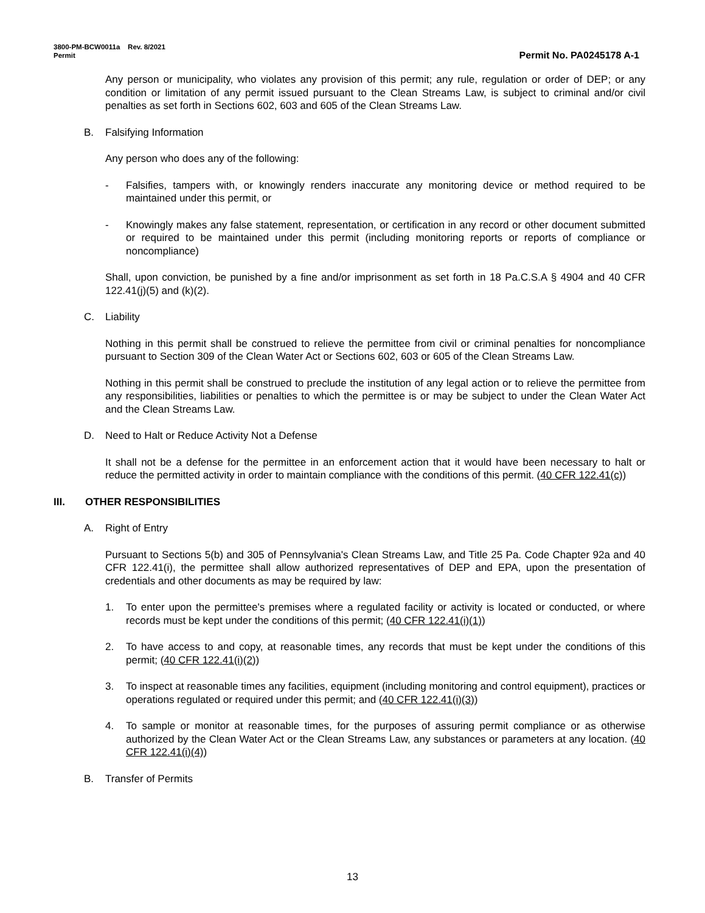3800-PM-BCW0011a Rev. 8/2021
Permit
Permit No. PA0245178 A-1
Any person or municipality, who violates any provision of this permit; any rule, regulation or order of DEP; or any condition or limitation of any permit issued pursuant to the Clean Streams Law, is subject to criminal and/or civil penalties as set forth in Sections 602, 603 and 605 of the Clean Streams Law.
B. Falsifying Information
Any person who does any of the following:
- Falsifies, tampers with, or knowingly renders inaccurate any monitoring device or method required to be maintained under this permit, or
- Knowingly makes any false statement, representation, or certification in any record or other document submitted or required to be maintained under this permit (including monitoring reports or reports of compliance or noncompliance)
Shall, upon conviction, be punished by a fine and/or imprisonment as set forth in 18 Pa.C.S.A § 4904 and 40 CFR 122.41(j)(5) and (k)(2).
C. Liability
Nothing in this permit shall be construed to relieve the permittee from civil or criminal penalties for noncompliance pursuant to Section 309 of the Clean Water Act or Sections 602, 603 or 605 of the Clean Streams Law.
Nothing in this permit shall be construed to preclude the institution of any legal action or to relieve the permittee from any responsibilities, liabilities or penalties to which the permittee is or may be subject to under the Clean Water Act and the Clean Streams Law.
D. Need to Halt or Reduce Activity Not a Defense
It shall not be a defense for the permittee in an enforcement action that it would have been necessary to halt or reduce the permitted activity in order to maintain compliance with the conditions of this permit. (40 CFR 122.41(c))
III. OTHER RESPONSIBILITIES
A. Right of Entry
Pursuant to Sections 5(b) and 305 of Pennsylvania's Clean Streams Law, and Title 25 Pa. Code Chapter 92a and 40 CFR 122.41(i), the permittee shall allow authorized representatives of DEP and EPA, upon the presentation of credentials and other documents as may be required by law:
1. To enter upon the permittee's premises where a regulated facility or activity is located or conducted, or where records must be kept under the conditions of this permit; (40 CFR 122.41(i)(1))
2. To have access to and copy, at reasonable times, any records that must be kept under the conditions of this permit; (40 CFR 122.41(i)(2))
3. To inspect at reasonable times any facilities, equipment (including monitoring and control equipment), practices or operations regulated or required under this permit; and (40 CFR 122.41(i)(3))
4. To sample or monitor at reasonable times, for the purposes of assuring permit compliance or as otherwise authorized by the Clean Water Act or the Clean Streams Law, any substances or parameters at any location. (40 CFR 122.41(i)(4))
B. Transfer of Permits
13